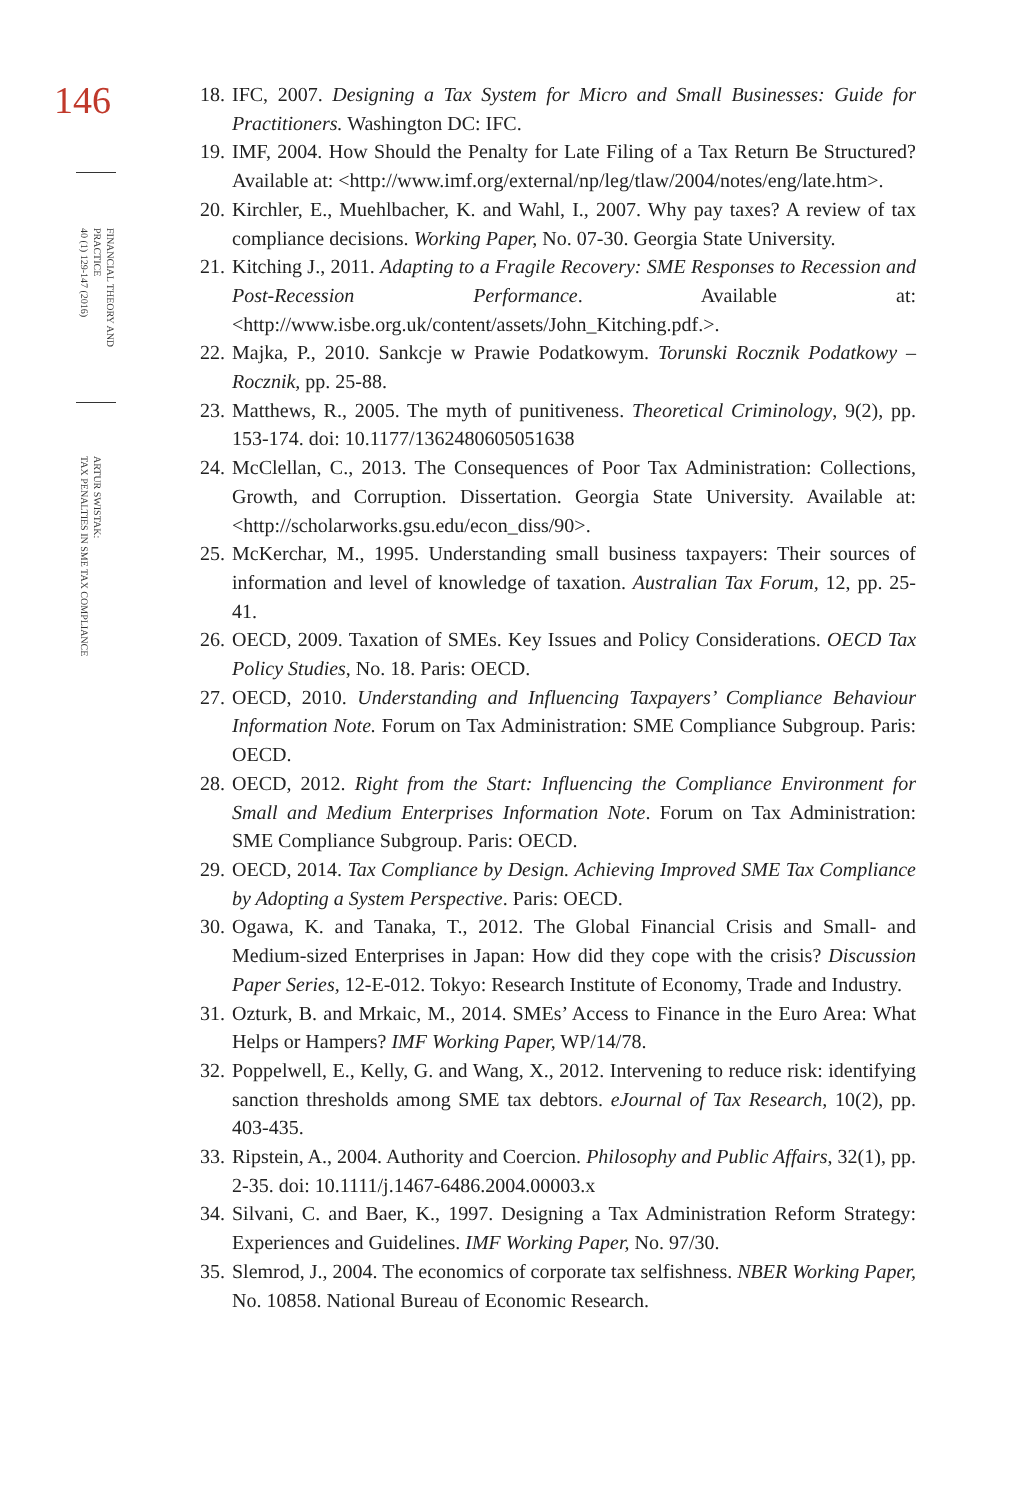146
FINANCIAL THEORY AND
PRACTICE
40 (1) 129-147 (2016)
ARTUR SWISTAK:
TAX PENALTIES IN SME TAX COMPLIANCE
18. IFC, 2007. Designing a Tax System for Micro and Small Businesses: Guide for Practitioners. Washington DC: IFC.
19. IMF, 2004. How Should the Penalty for Late Filing of a Tax Return Be Structured? Available at: <http://www.imf.org/external/np/leg/tlaw/2004/notes/eng/late.htm>.
20. Kirchler, E., Muehlbacher, K. and Wahl, I., 2007. Why pay taxes? A review of tax compliance decisions. Working Paper, No. 07-30. Georgia State University.
21. Kitching J., 2011. Adapting to a Fragile Recovery: SME Responses to Recession and Post-Recession Performance. Available at: <http://www.isbe.org.uk/content/assets/John_Kitching.pdf.>.
22. Majka, P., 2010. Sankcje w Prawie Podatkowym. Torunski Rocznik Podatkowy – Rocznik, pp. 25-88.
23. Matthews, R., 2005. The myth of punitiveness. Theoretical Criminology, 9(2), pp. 153-174. doi: 10.1177/1362480605051638
24. McClellan, C., 2013. The Consequences of Poor Tax Administration: Collections, Growth, and Corruption. Dissertation. Georgia State University. Available at: <http://scholarworks.gsu.edu/econ_diss/90>.
25. McKerchar, M., 1995. Understanding small business taxpayers: Their sources of information and level of knowledge of taxation. Australian Tax Forum, 12, pp. 25-41.
26. OECD, 2009. Taxation of SMEs. Key Issues and Policy Considerations. OECD Tax Policy Studies, No. 18. Paris: OECD.
27. OECD, 2010. Understanding and Influencing Taxpayers’ Compliance Behaviour Information Note. Forum on Tax Administration: SME Compliance Subgroup. Paris: OECD.
28. OECD, 2012. Right from the Start: Influencing the Compliance Environment for Small and Medium Enterprises Information Note. Forum on Tax Administration: SME Compliance Subgroup. Paris: OECD.
29. OECD, 2014. Tax Compliance by Design. Achieving Improved SME Tax Compliance by Adopting a System Perspective. Paris: OECD.
30. Ogawa, K. and Tanaka, T., 2012. The Global Financial Crisis and Small- and Medium-sized Enterprises in Japan: How did they cope with the crisis? Discussion Paper Series, 12-E-012. Tokyo: Research Institute of Economy, Trade and Industry.
31. Ozturk, B. and Mrkaic, M., 2014. SMEs’ Access to Finance in the Euro Area: What Helps or Hampers? IMF Working Paper, WP/14/78.
32. Poppelwell, E., Kelly, G. and Wang, X., 2012. Intervening to reduce risk: identifying sanction thresholds among SME tax debtors. eJournal of Tax Research, 10(2), pp. 403-435.
33. Ripstein, A., 2004. Authority and Coercion. Philosophy and Public Affairs, 32(1), pp. 2-35. doi: 10.1111/j.1467-6486.2004.00003.x
34. Silvani, C. and Baer, K., 1997. Designing a Tax Administration Reform Strategy: Experiences and Guidelines. IMF Working Paper, No. 97/30.
35. Slemrod, J., 2004. The economics of corporate tax selfishness. NBER Working Paper, No. 10858. National Bureau of Economic Research.